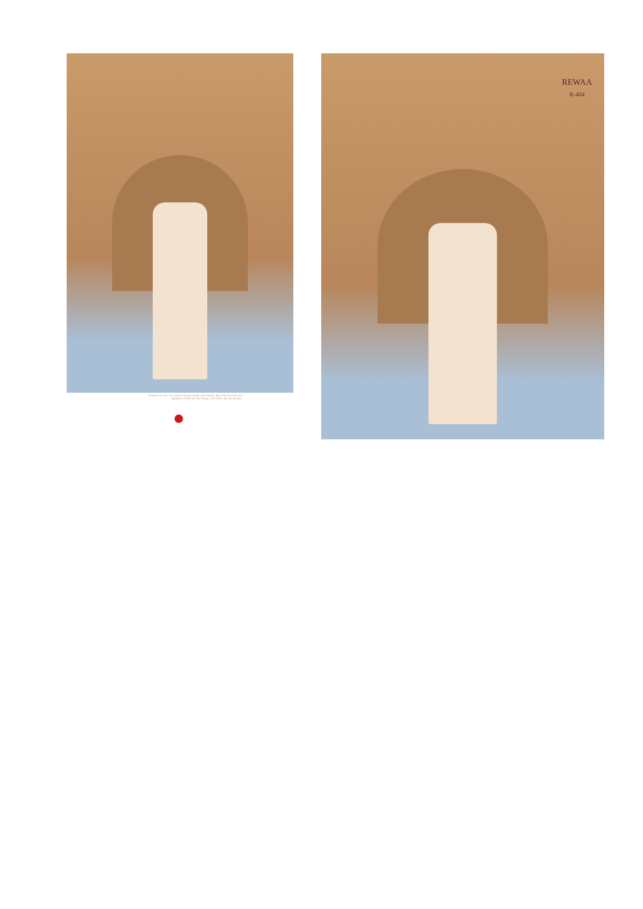feminine lor yite in woman's beauty inside and outside, she is the liveliest and bubbliest of the lot, she brings a lot of life into the picture.
REWAA
R-404